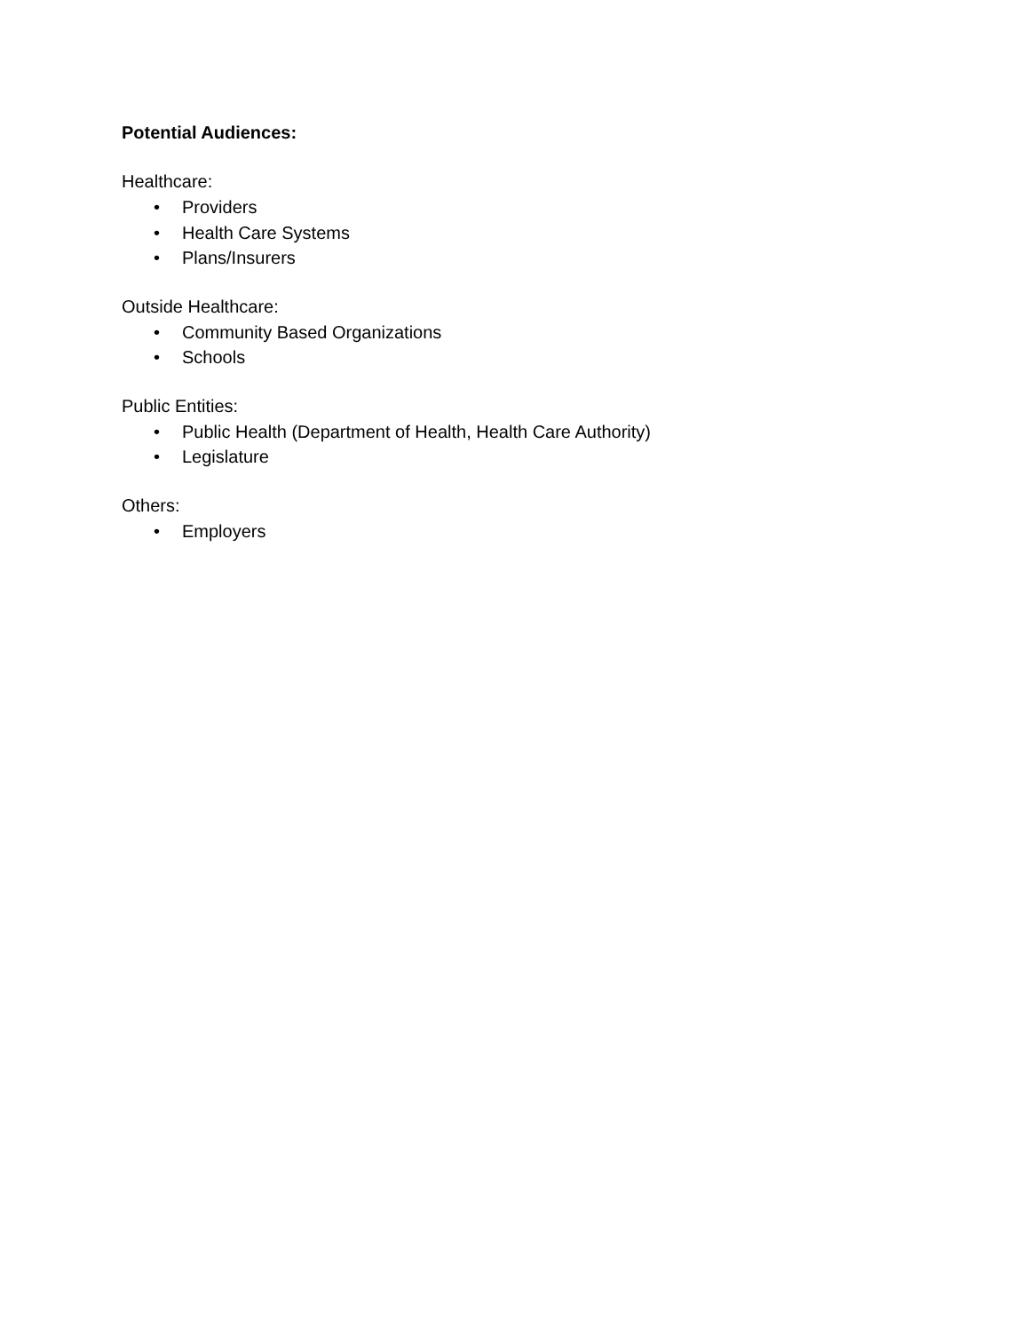Potential Audiences:
Healthcare:
• Providers
• Health Care Systems
• Plans/Insurers
Outside Healthcare:
• Community Based Organizations
• Schools
Public Entities:
• Public Health (Department of Health, Health Care Authority)
• Legislature
Others:
• Employers